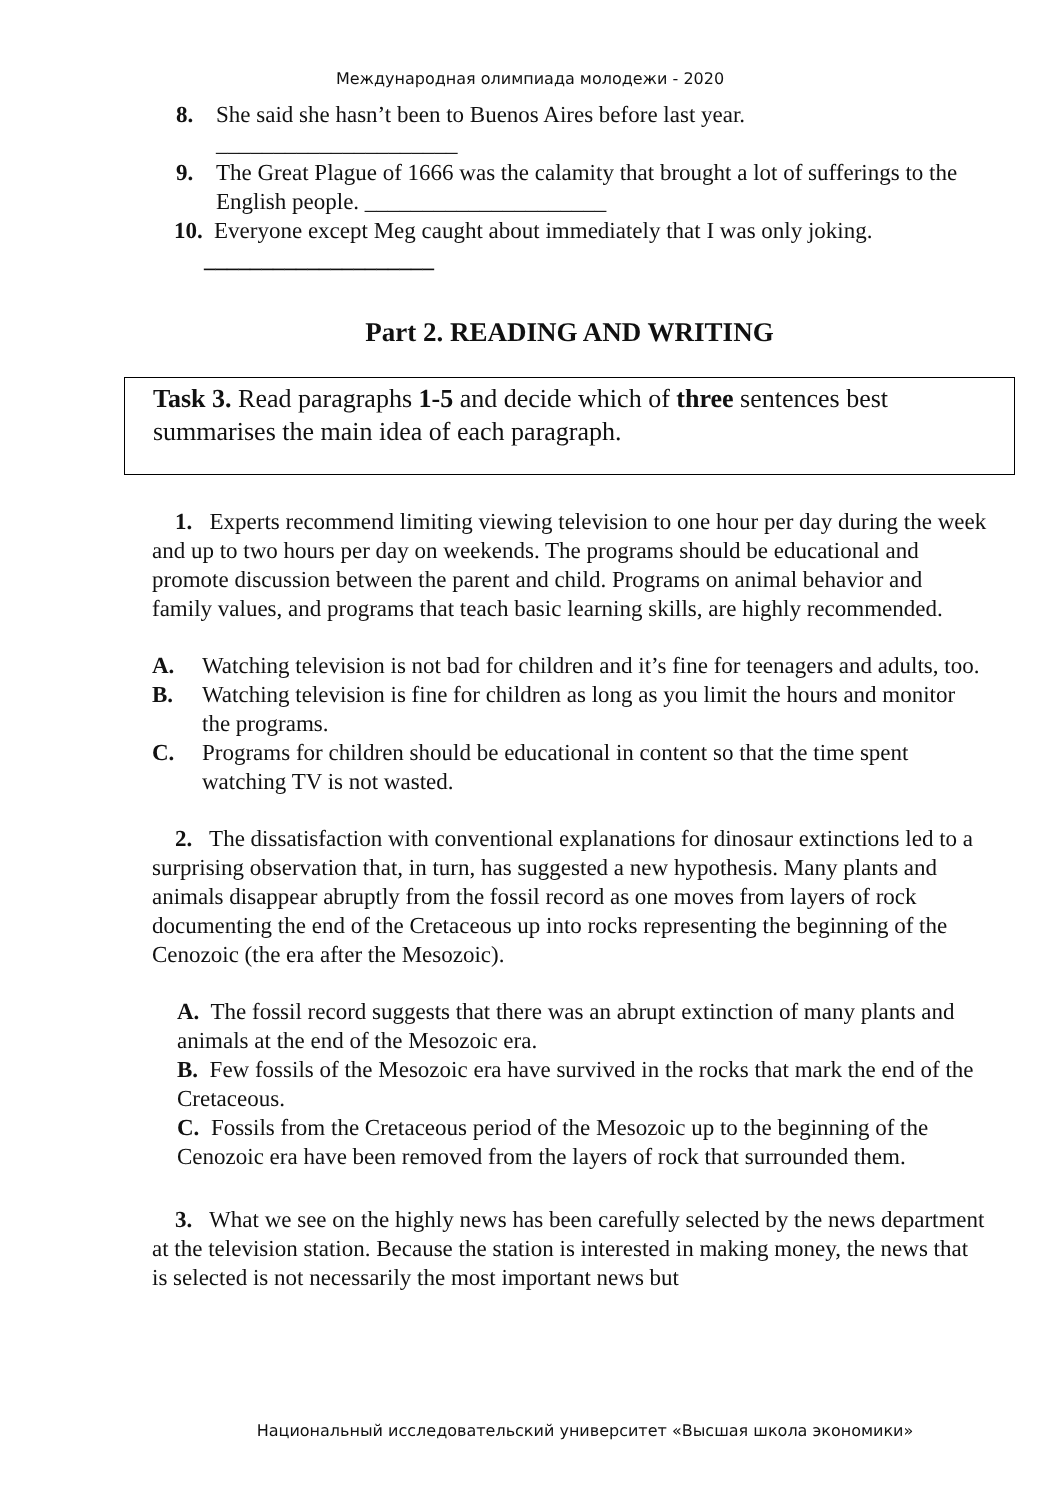Международная олимпиада молодежи - 2020
8. She said she hasn’t been to Buenos Aires before last year.
_____________________
9. The Great Plague of 1666 was the calamity that brought a lot of sufferings to the English people. _____________________
10. Everyone except Meg caught about immediately that I was only joking.
____________________
Part 2. READING AND WRITING
Task 3. Read paragraphs 1-5 and decide which of three sentences best summarises the main idea of each paragraph.
1. Experts recommend limiting viewing television to one hour per day during the week and up to two hours per day on weekends. The programs should be educational and promote discussion between the parent and child. Programs on animal behavior and family values, and programs that teach basic learning skills, are highly recommended.
A. Watching television is not bad for children and it’s fine for teenagers and adults, too.
B. Watching television is fine for children as long as you limit the hours and monitor the programs.
C. Programs for children should be educational in content so that the time spent watching TV is not wasted.
2. The dissatisfaction with conventional explanations for dinosaur extinctions led to a surprising observation that, in turn, has suggested a new hypothesis. Many plants and animals disappear abruptly from the fossil record as one moves from layers of rock documenting the end of the Cretaceous up into rocks representing the beginning of the Cenozoic (the era after the Mesozoic).
A. The fossil record suggests that there was an abrupt extinction of many plants and animals at the end of the Mesozoic era.
B. Few fossils of the Mesozoic era have survived in the rocks that mark the end of the Cretaceous.
C. Fossils from the Cretaceous period of the Mesozoic up to the beginning of the Cenozoic era have been removed from the layers of rock that surrounded them.
3. What we see on the highly news has been carefully selected by the news department at the television station. Because the station is interested in making money, the news that is selected is not necessarily the most important news but
Национальный исследовательский университет «Высшая школа экономики»